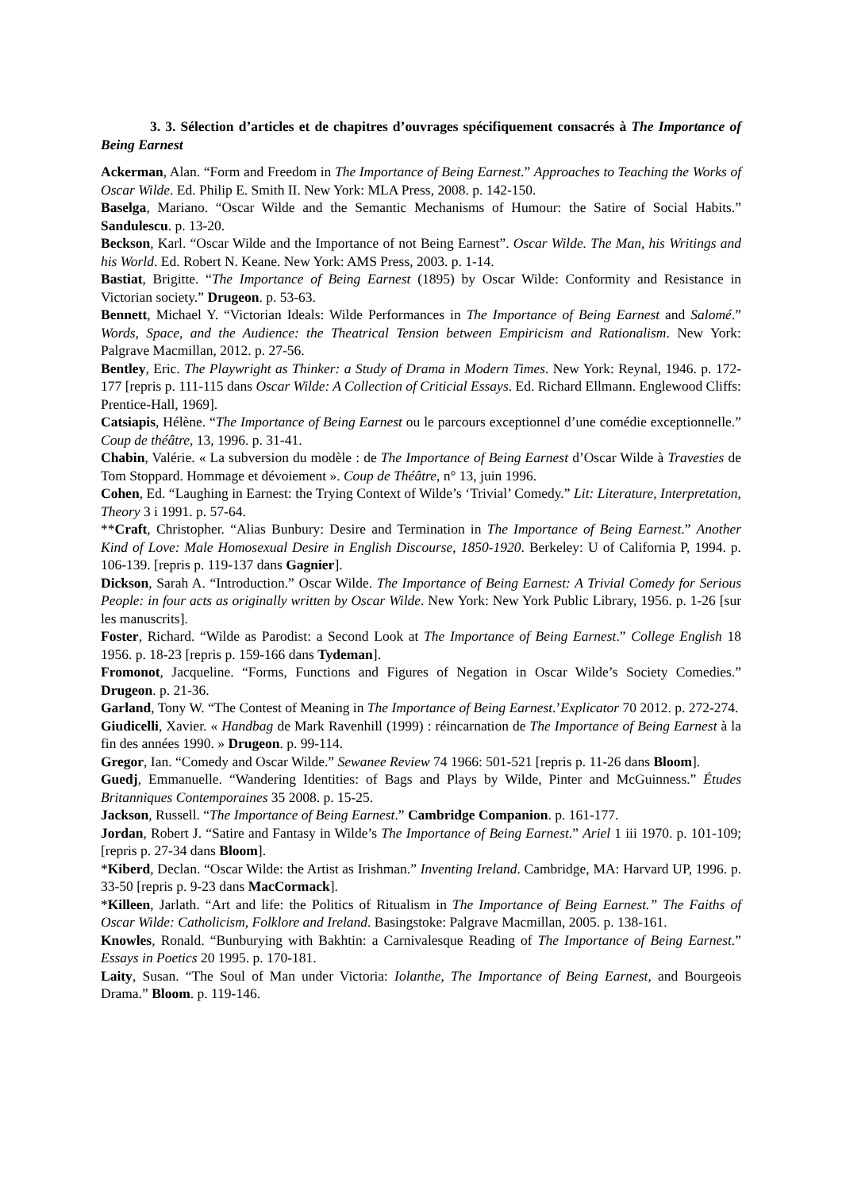3. 3. Sélection d’articles et de chapitres d’ouvrages spécifiquement consacrés à The Importance of Being Earnest
Ackerman, Alan. “Form and Freedom in The Importance of Being Earnest.” Approaches to Teaching the Works of Oscar Wilde. Ed. Philip E. Smith II. New York: MLA Press, 2008. p. 142-150.
Baselga, Mariano. “Oscar Wilde and the Semantic Mechanisms of Humour: the Satire of Social Habits.” Sandulescu. p. 13-20.
Beckson, Karl. “Oscar Wilde and the Importance of not Being Earnest”. Oscar Wilde. The Man, his Writings and his World. Ed. Robert N. Keane. New York: AMS Press, 2003. p. 1-14.
Bastiat, Brigitte. “The Importance of Being Earnest (1895) by Oscar Wilde: Conformity and Resistance in Victorian society.” Drugeon. p. 53-63.
Bennett, Michael Y. “Victorian Ideals: Wilde Performances in The Importance of Being Earnest and Salomé.” Words, Space, and the Audience: the Theatrical Tension between Empiricism and Rationalism. New York: Palgrave Macmillan, 2012. p. 27-56.
Bentley, Eric. The Playwright as Thinker: a Study of Drama in Modern Times. New York: Reynal, 1946. p. 172-177 [repris p. 111-115 dans Oscar Wilde: A Collection of Criticial Essays. Ed. Richard Ellmann. Englewood Cliffs: Prentice-Hall, 1969].
Catsiapis, Hélène. “The Importance of Being Earnest ou le parcours exceptionnel d’une comédie exceptionnelle.” Coup de théâtre, 13, 1996. p. 31-41.
Chabin, Valérie. « La subversion du modèle : de The Importance of Being Earnest d’Oscar Wilde à Travesties de Tom Stoppard. Hommage et dévoiement ». Coup de Théâtre, n° 13, juin 1996.
Cohen, Ed. “Laughing in Earnest: the Trying Context of Wilde’s ‘Trivial’ Comedy.” Lit: Literature, Interpretation, Theory 3 i 1991. p. 57-64.
**Craft, Christopher. “Alias Bunbury: Desire and Termination in The Importance of Being Earnest.” Another Kind of Love: Male Homosexual Desire in English Discourse, 1850-1920. Berkeley: U of California P, 1994. p. 106-139. [repris p. 119-137 dans Gagnier].
Dickson, Sarah A. “Introduction.” Oscar Wilde. The Importance of Being Earnest: A Trivial Comedy for Serious People: in four acts as originally written by Oscar Wilde. New York: New York Public Library, 1956. p. 1-26 [sur les manuscrits].
Foster, Richard. “Wilde as Parodist: a Second Look at The Importance of Being Earnest.” College English 18 1956. p. 18-23 [repris p. 159-166 dans Tydeman].
Fromonot, Jacqueline. “Forms, Functions and Figures of Negation in Oscar Wilde’s Society Comedies.” Drugeon. p. 21-36.
Garland, Tony W. “The Contest of Meaning in The Importance of Being Earnest.’Explicator 70 2012. p. 272-274.
Giudicelli, Xavier. « Handbag de Mark Ravenhill (1999) : réincarnation de The Importance of Being Earnest à la fin des années 1990. » Drugeon. p. 99-114.
Gregor, Ian. “Comedy and Oscar Wilde.” Sewanee Review 74 1966: 501-521 [repris p. 11-26 dans Bloom].
Guedj, Emmanuelle. “Wandering Identities: of Bags and Plays by Wilde, Pinter and McGuinness.” Études Britanniques Contemporaines 35 2008. p. 15-25.
Jackson, Russell. “The Importance of Being Earnest.” Cambridge Companion. p. 161-177.
Jordan, Robert J. “Satire and Fantasy in Wilde’s The Importance of Being Earnest.” Ariel 1 iii 1970. p. 101-109; [repris p. 27-34 dans Bloom].
*Kiberd, Declan. “Oscar Wilde: the Artist as Irishman.” Inventing Ireland. Cambridge, MA: Harvard UP, 1996. p. 33-50 [repris p. 9-23 dans MacCormack].
*Killeen, Jarlath. “Art and life: the Politics of Ritualism in The Importance of Being Earnest.” The Faiths of Oscar Wilde: Catholicism, Folklore and Ireland. Basingstoke: Palgrave Macmillan, 2005. p. 138-161.
Knowles, Ronald. “Bunburying with Bakhtin: a Carnivalesque Reading of The Importance of Being Earnest.” Essays in Poetics 20 1995. p. 170-181.
Laity, Susan. “The Soul of Man under Victoria: Iolanthe, The Importance of Being Earnest, and Bourgeois Drama.” Bloom. p. 119-146.